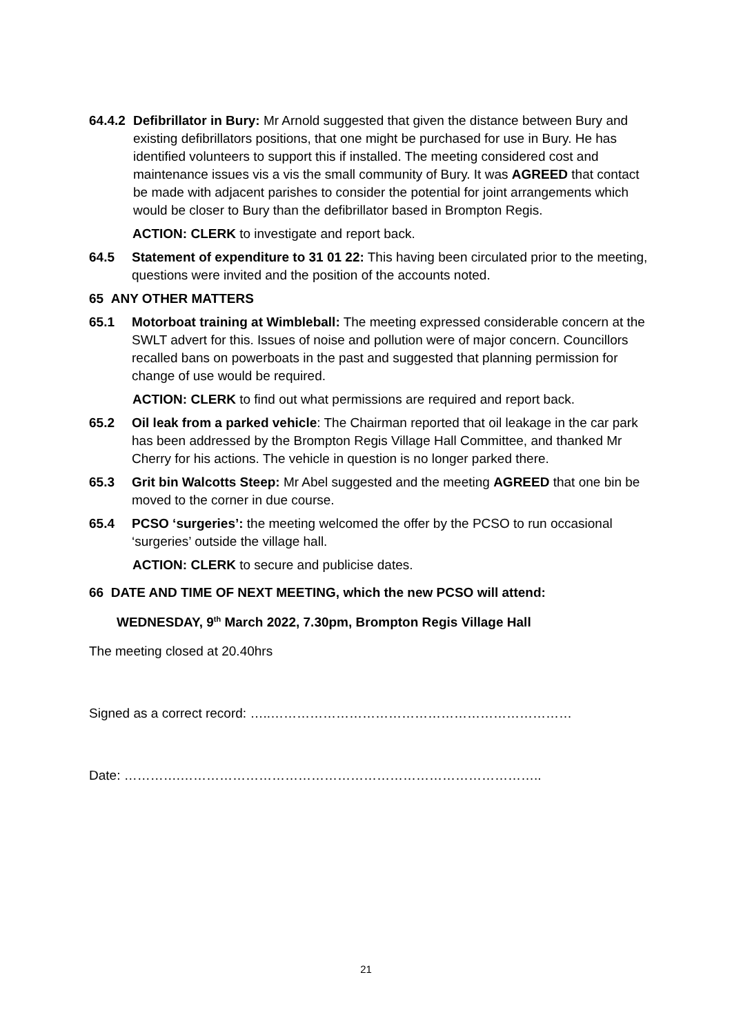64.4.2 Defibrillator in Bury: Mr Arnold suggested that given the distance between Bury and existing defibrillators positions, that one might be purchased for use in Bury. He has identified volunteers to support this if installed. The meeting considered cost and maintenance issues vis a vis the small community of Bury. It was AGREED that contact be made with adjacent parishes to consider the potential for joint arrangements which would be closer to Bury than the defibrillator based in Brompton Regis.
ACTION: CLERK to investigate and report back.
64.5 Statement of expenditure to 31 01 22: This having been circulated prior to the meeting, questions were invited and the position of the accounts noted.
65 ANY OTHER MATTERS
65.1 Motorboat training at Wimbleball: The meeting expressed considerable concern at the SWLT advert for this. Issues of noise and pollution were of major concern. Councillors recalled bans on powerboats in the past and suggested that planning permission for change of use would be required.
ACTION: CLERK to find out what permissions are required and report back.
65.2 Oil leak from a parked vehicle: The Chairman reported that oil leakage in the car park has been addressed by the Brompton Regis Village Hall Committee, and thanked Mr Cherry for his actions. The vehicle in question is no longer parked there.
65.3 Grit bin Walcotts Steep: Mr Abel suggested and the meeting AGREED that one bin be moved to the corner in due course.
65.4 PCSO ‘surgeries’: the meeting welcomed the offer by the PCSO to run occasional ‘surgeries’ outside the village hall.
ACTION: CLERK to secure and publicise dates.
66 DATE AND TIME OF NEXT MEETING, which the new PCSO will attend:
WEDNESDAY, 9<sup>th</sup> March 2022, 7.30pm, Brompton Regis Village Hall
The meeting closed at 20.40hrs
Signed as a correct record: …..……………………………………………………………
Date: ………….………………………………………………………………………..
21